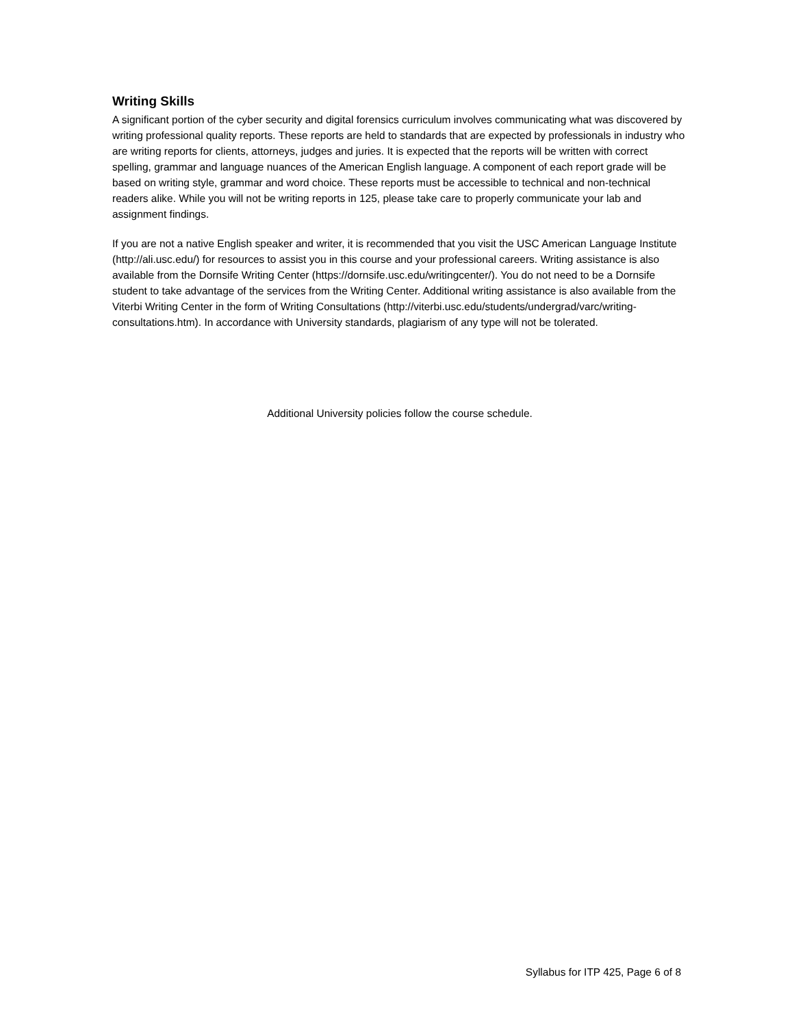Writing Skills
A significant portion of the cyber security and digital forensics curriculum involves communicating what was discovered by writing professional quality reports. These reports are held to standards that are expected by professionals in industry who are writing reports for clients, attorneys, judges and juries. It is expected that the reports will be written with correct spelling, grammar and language nuances of the American English language. A component of each report grade will be based on writing style, grammar and word choice. These reports must be accessible to technical and non-technical readers alike. While you will not be writing reports in 125, please take care to properly communicate your lab and assignment findings.
If you are not a native English speaker and writer, it is recommended that you visit the USC American Language Institute (http://ali.usc.edu/) for resources to assist you in this course and your professional careers. Writing assistance is also available from the Dornsife Writing Center (https://dornsife.usc.edu/writingcenter/). You do not need to be a Dornsife student to take advantage of the services from the Writing Center. Additional writing assistance is also available from the Viterbi Writing Center in the form of Writing Consultations (http://viterbi.usc.edu/students/undergrad/varc/writing-consultations.htm). In accordance with University standards, plagiarism of any type will not be tolerated.
Additional University policies follow the course schedule.
Syllabus for ITP 425, Page 6 of 8